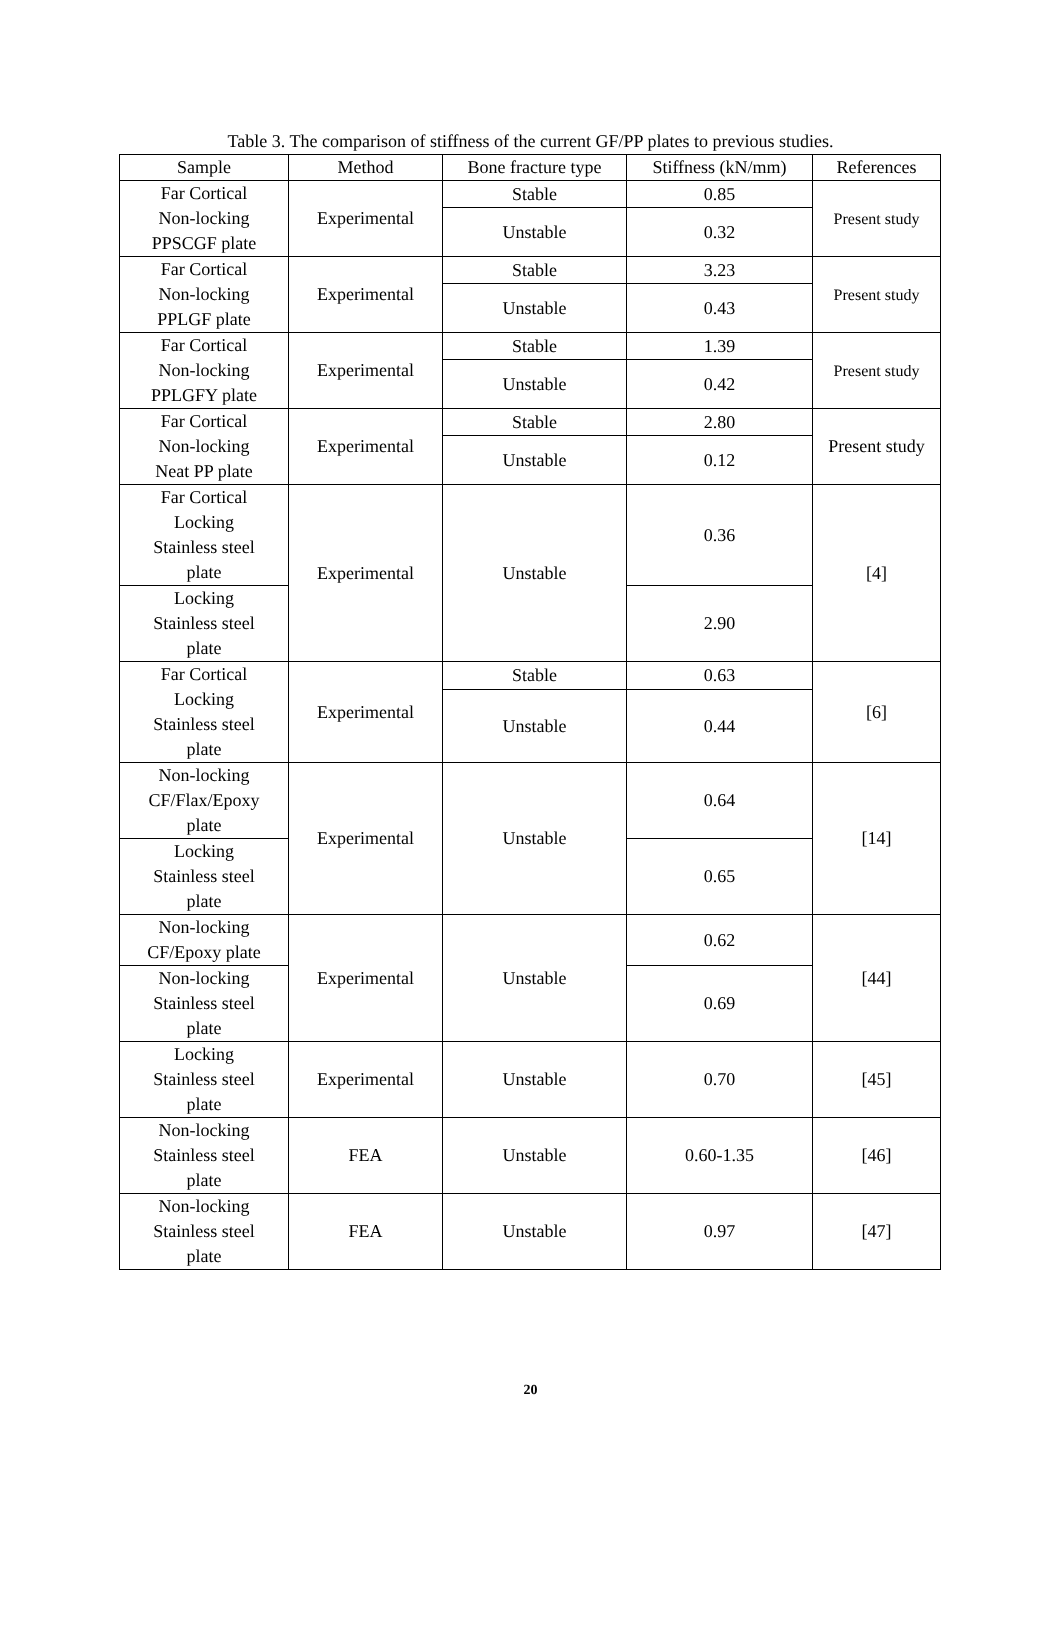Table 3. The comparison of stiffness of the current GF/PP plates to previous studies.
| Sample | Method | Bone fracture type | Stiffness (kN/mm) | References |
| --- | --- | --- | --- | --- |
| Far Cortical Non-locking PPSCGF plate | Experimental | Stable | 0.85 | Present study |
| | | Unstable | 0.32 | |
| Far Cortical Non-locking PPLGF plate | Experimental | Stable | 3.23 | Present study |
| | | Unstable | 0.43 | |
| Far Cortical Non-locking PPLGFY plate | Experimental | Stable | 1.39 | Present study |
| | | Unstable | 0.42 | |
| Far Cortical Non-locking Neat PP plate | Experimental | Stable | 2.80 | Present study |
| | | Unstable | 0.12 | |
| Far Cortical Locking Stainless steel plate | Experimental | Unstable | 0.36 | [4] |
| Locking Stainless steel plate | | | 2.90 | |
| Far Cortical Locking Stainless steel plate | Experimental | Stable | 0.63 | [6] |
| | | Unstable | 0.44 | |
| Non-locking CF/Flax/Epoxy plate | Experimental | Unstable | 0.64 | [14] |
| Locking Stainless steel plate | | | 0.65 | |
| Non-locking CF/Epoxy plate | Experimental | Unstable | 0.62 | [44] |
| Non-locking Stainless steel plate | | | 0.69 | |
| Locking Stainless steel plate | Experimental | Unstable | 0.70 | [45] |
| Non-locking Stainless steel plate | FEA | Unstable | 0.60-1.35 | [46] |
| Non-locking Stainless steel plate | FEA | Unstable | 0.97 | [47] |
20